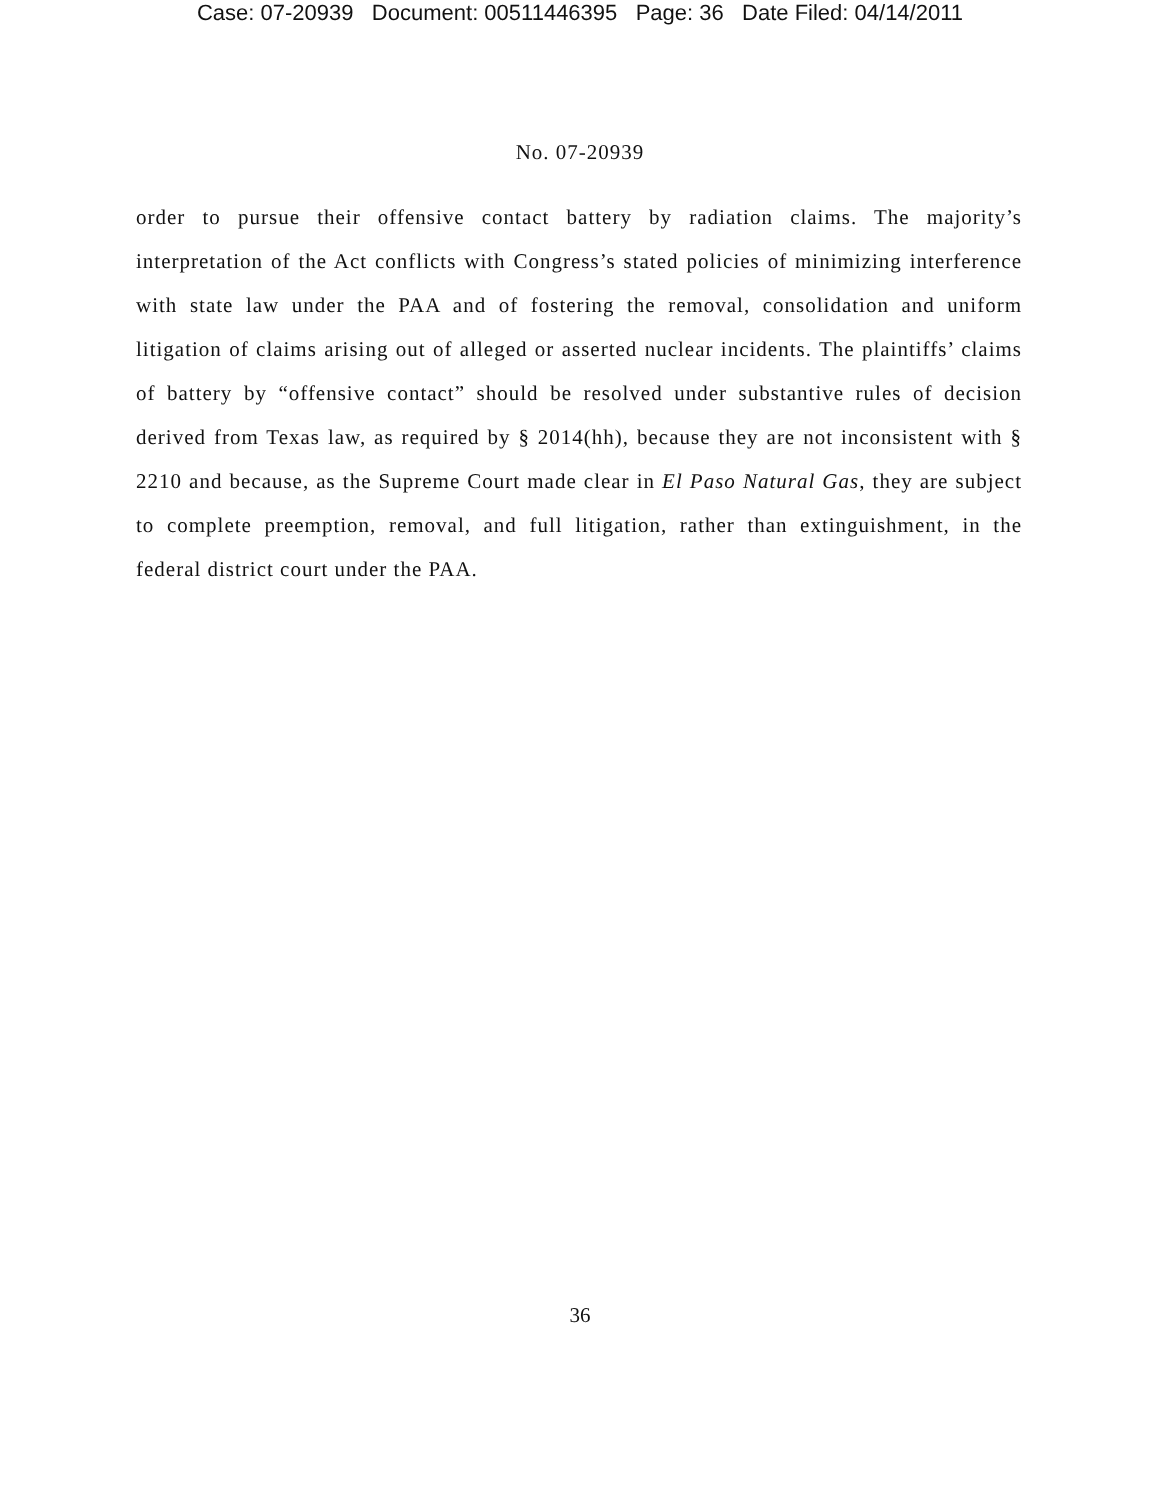Case: 07-20939 Document: 00511446395 Page: 36 Date Filed: 04/14/2011
No. 07-20939
order to pursue their offensive contact battery by radiation claims. The majority’s interpretation of the Act conflicts with Congress’s stated policies of minimizing interference with state law under the PAA and of fostering the removal, consolidation and uniform litigation of claims arising out of alleged or asserted nuclear incidents. The plaintiffs’ claims of battery by “offensive contact” should be resolved under substantive rules of decision derived from Texas law, as required by § 2014(hh), because they are not inconsistent with § 2210 and because, as the Supreme Court made clear in El Paso Natural Gas, they are subject to complete preemption, removal, and full litigation, rather than extinguishment, in the federal district court under the PAA.
36